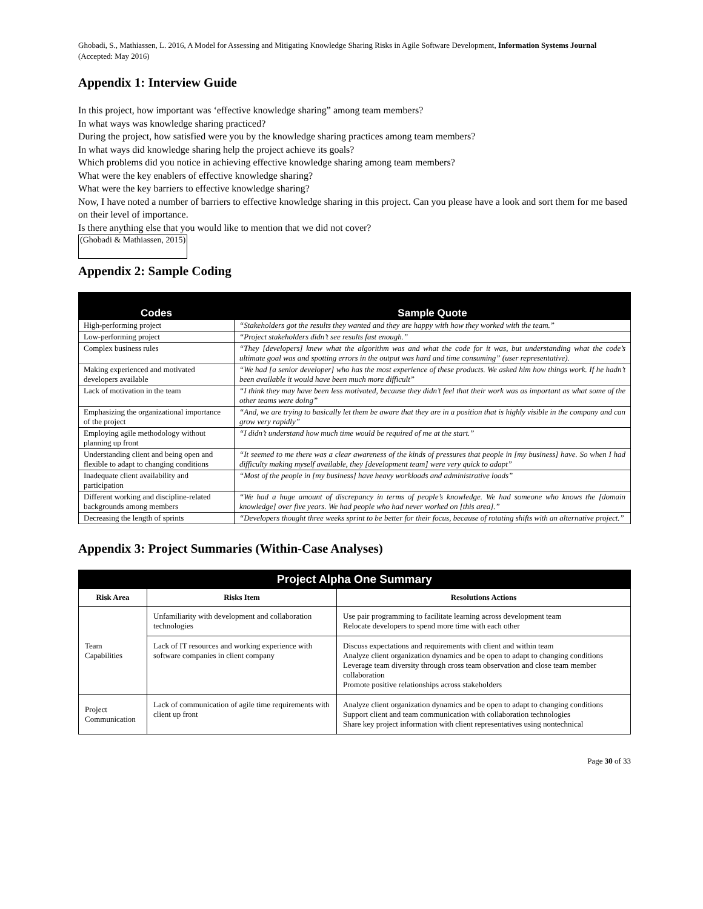Ghobadi, S., Mathiassen, L. 2016, A Model for Assessing and Mitigating Knowledge Sharing Risks in Agile Software Development, Information Systems Journal (Accepted: May 2016)
Appendix 1: Interview Guide
In this project, how important was ‘effective knowledge sharing” among team members?
In what ways was knowledge sharing practiced?
During the project, how satisfied were you by the knowledge sharing practices among team members?
In what ways did knowledge sharing help the project achieve its goals?
Which problems did you notice in achieving effective knowledge sharing among team members?
What were the key enablers of effective knowledge sharing?
What were the key barriers to effective knowledge sharing?
Now, I have noted a number of barriers to effective knowledge sharing in this project. Can you please have a look and sort them for me based on their level of importance.
Is there anything else that you would like to mention that we did not cover?
(Ghobadi & Mathiassen, 2015)
Appendix 2: Sample Coding
| Codes | Sample Quote |
| --- | --- |
| High-performing project | “Stakeholders got the results they wanted and they are happy with how they worked with the team.” |
| Low-performing project | “Project stakeholders didn’t see results fast enough.” |
| Complex business rules | “They [developers] knew what the algorithm was and what the code for it was, but understanding what the code’s ultimate goal was and spotting errors in the output was hard and time consuming” (user representative). |
| Making experienced and motivated developers available | “We had [a senior developer] who has the most experience of these products. We asked him how things work. If he hadn’t been available it would have been much more difficult” |
| Lack of motivation in the team | “I think they may have been less motivated, because they didn’t feel that their work was as important as what some of the other teams were doing” |
| Emphasizing the organizational importance of the project | “And, we are trying to basically let them be aware that they are in a position that is highly visible in the company and can grow very rapidly” |
| Employing agile methodology without planning up front | “I didn’t understand how much time would be required of me at the start.” |
| Understanding client and being open and flexible to adapt to changing conditions | “It seemed to me there was a clear awareness of the kinds of pressures that people in [my business] have. So when I had difficulty making myself available, they [development team] were very quick to adapt” |
| Inadequate client availability and participation | “Most of the people in [my business] have heavy workloads and administrative loads” |
| Different working and discipline-related backgrounds among members | “We had a huge amount of discrepancy in terms of people’s knowledge. We had someone who knows the [domain knowledge] over five years. We had people who had never worked on [this area].” |
| Decreasing the length of sprints | “Developers thought three weeks sprint to be better for their focus, because of rotating shifts with an alternative project.” |
Appendix 3: Project Summaries (Within-Case Analyses)
| Project Alpha One Summary | | |
| Risk Area | Risks Item | Resolutions Actions |
| Team Capabilities | Unfamiliarity with development and collaboration technologies | Use pair programming to facilitate learning across development team Relocate developers to spend more time with each other |
| | Lack of IT resources and working experience with software companies in client company | Discuss expectations and requirements with client and within team Analyze client organization dynamics and be open to adapt to changing conditions Leverage team diversity through cross team observation and close team member collaboration Promote positive relationships across stakeholders |
| Project Communication | Lack of communication of agile time requirements with client up front | Analyze client organization dynamics and be open to adapt to changing conditions Support client and team communication with collaboration technologies Share key project information with client representatives using nontechnical |
Page 30 of 33